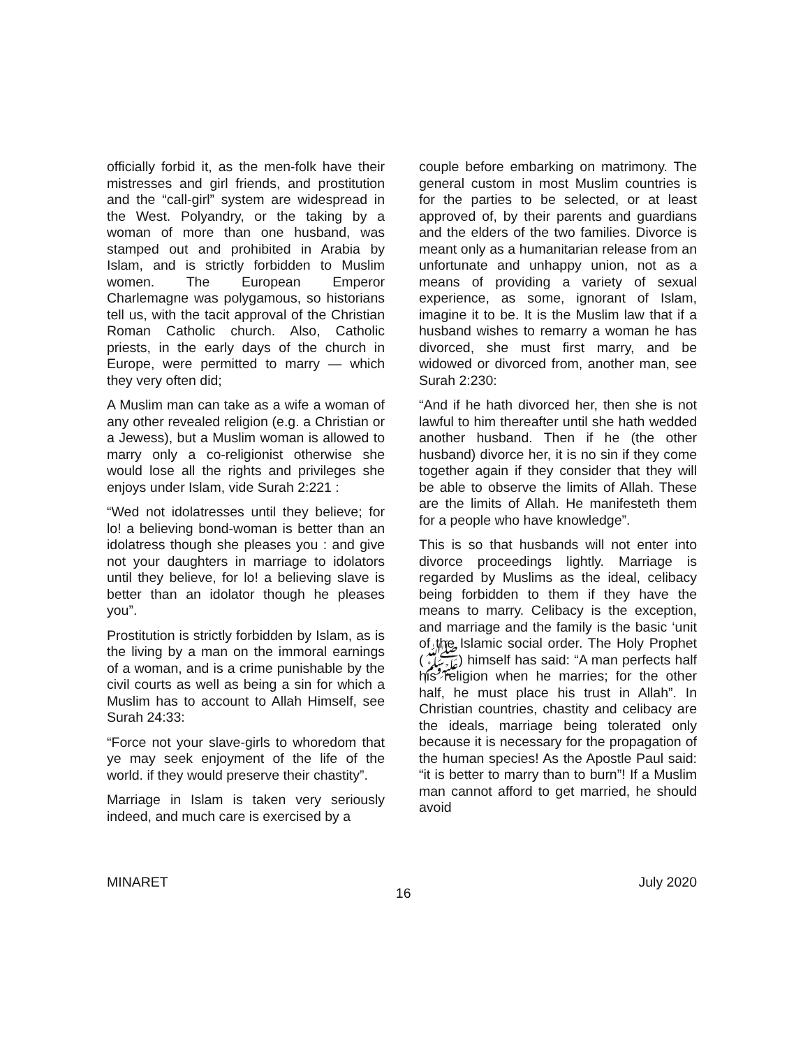officially forbid it, as the men-folk have their mistresses and girl friends, and prostitution and the “call-girl” system are widespread in the West. Polyandry, or the taking by a woman of more than one husband, was stamped out and prohibited in Arabia by Islam, and is strictly forbidden to Muslim women. The European Emperor Charlemagne was polygamous, so historians tell us, with the tacit approval of the Christian Roman Catholic church. Also, Catholic priests, in the early days of the church in Europe, were permitted to marry — which they very often did;
A Muslim man can take as a wife a woman of any other revealed religion (e.g. a Christian or a Jewess), but a Muslim woman is allowed to marry only a co-religionist otherwise she would lose all the rights and privileges she enjoys under Islam, vide Surah 2:221 :
“Wed not idolatresses until they believe; for lo! a believing bond-woman is better than an idolatress though she pleases you : and give not your daughters in marriage to idolators until they believe, for lo! a believing slave is better than an idolator though he pleases you”.
Prostitution is strictly forbidden by Islam, as is the living by a man on the immoral earnings of a woman, and is a crime punishable by the civil courts as well as being a sin for which a Muslim has to account to Allah Himself, see Surah 24:33:
“Force not your slave-girls to whoredom that ye may seek enjoyment of the life of the world. if they would preserve their chastity”.
Marriage in Islam is taken very seriously indeed, and much care is exercised by a
couple before embarking on matrimony. The general custom in most Muslim countries is for the parties to be selected, or at least approved of, by their parents and guardians and the elders of the two families. Divorce is meant only as a humanitarian release from an unfortunate and unhappy union, not as a means of providing a variety of sexual experience, as some, ignorant of Islam, imagine it to be. It is the Muslim law that if a husband wishes to remarry a woman he has divorced, she must first marry, and be widowed or divorced from, another man, see Surah 2:230:
“And if he hath divorced her, then she is not lawful to him thereafter until she hath wedded another husband. Then if he (the other husband) divorce her, it is no sin if they come together again if they consider that they will be able to observe the limits of Allah. These are the limits of Allah. He manifesteth them for a people who have knowledge”.
This is so that husbands will not enter into divorce proceedings lightly. Marriage is regarded by Muslims as the ideal, celibacy being forbidden to them if they have the means to marry. Celibacy is the exception, and marriage and the family is the basic ‘unit of the Islamic social order. The Holy Prophet (ﷺ) himself has said: “A man perfects half his religion when he marries; for the other half, he must place his trust in Allah”. In Christian countries, chastity and celibacy are the ideals, marriage being tolerated only because it is necessary for the propagation of the human species! As the Apostle Paul said: “it is better to marry than to burn”! If a Muslim man cannot afford to get married, he should avoid
MINARET 16 July 2020